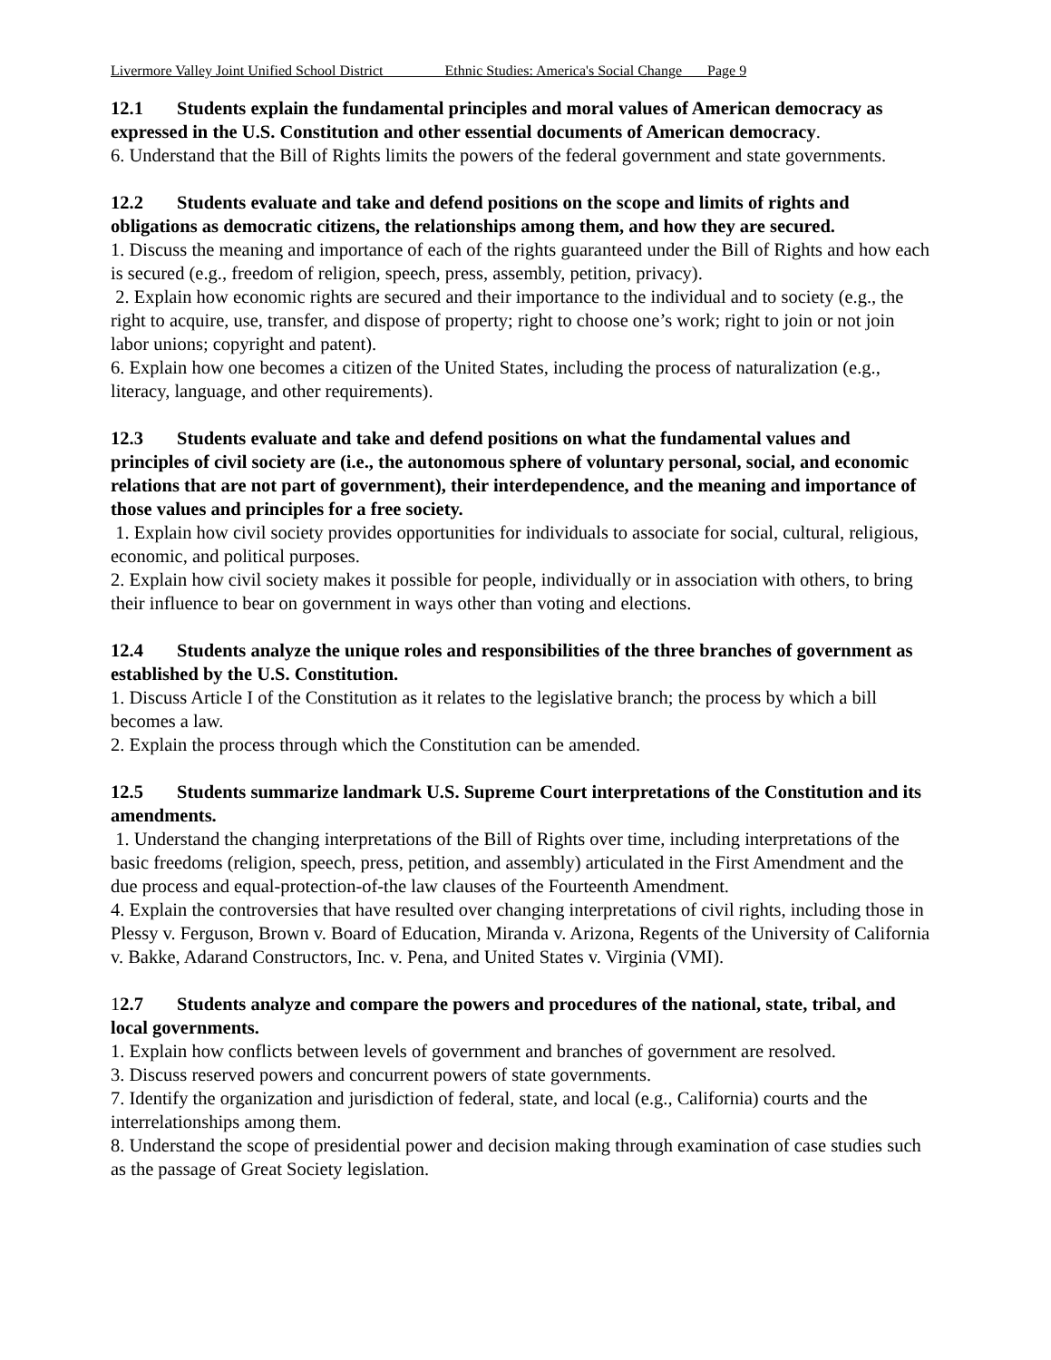Livermore Valley Joint Unified School District Ethnic Studies: America's Social Change Page 9
12.1 Students explain the fundamental principles and moral values of American democracy as expressed in the U.S. Constitution and other essential documents of American democracy.
6. Understand that the Bill of Rights limits the powers of the federal government and state governments.
12.2 Students evaluate and take and defend positions on the scope and limits of rights and obligations as democratic citizens, the relationships among them, and how they are secured.
1. Discuss the meaning and importance of each of the rights guaranteed under the Bill of Rights and how each is secured (e.g., freedom of religion, speech, press, assembly, petition, privacy).
2. Explain how economic rights are secured and their importance to the individual and to society (e.g., the right to acquire, use, transfer, and dispose of property; right to choose one’s work; right to join or not join labor unions; copyright and patent).
6. Explain how one becomes a citizen of the United States, including the process of naturalization (e.g., literacy, language, and other requirements).
12.3 Students evaluate and take and defend positions on what the fundamental values and principles of civil society are (i.e., the autonomous sphere of voluntary personal, social, and economic relations that are not part of government), their interdependence, and the meaning and importance of those values and principles for a free society.
1. Explain how civil society provides opportunities for individuals to associate for social, cultural, religious, economic, and political purposes.
2. Explain how civil society makes it possible for people, individually or in association with others, to bring their influence to bear on government in ways other than voting and elections.
12.4 Students analyze the unique roles and responsibilities of the three branches of government as established by the U.S. Constitution.
1. Discuss Article I of the Constitution as it relates to the legislative branch; the process by which a bill becomes a law.
2. Explain the process through which the Constitution can be amended.
12.5 Students summarize landmark U.S. Supreme Court interpretations of the Constitution and its amendments.
1. Understand the changing interpretations of the Bill of Rights over time, including interpretations of the basic freedoms (religion, speech, press, petition, and assembly) articulated in the First Amendment and the due process and equal-protection-of-the law clauses of the Fourteenth Amendment.
4. Explain the controversies that have resulted over changing interpretations of civil rights, including those in Plessy v. Ferguson, Brown v. Board of Education, Miranda v. Arizona, Regents of the University of California v. Bakke, Adarand Constructors, Inc. v. Pena, and United States v. Virginia (VMI).
12.7 Students analyze and compare the powers and procedures of the national, state, tribal, and local governments.
1. Explain how conflicts between levels of government and branches of government are resolved.
3. Discuss reserved powers and concurrent powers of state governments.
7. Identify the organization and jurisdiction of federal, state, and local (e.g., California) courts and the interrelationships among them.
8. Understand the scope of presidential power and decision making through examination of case studies such as the passage of Great Society legislation.